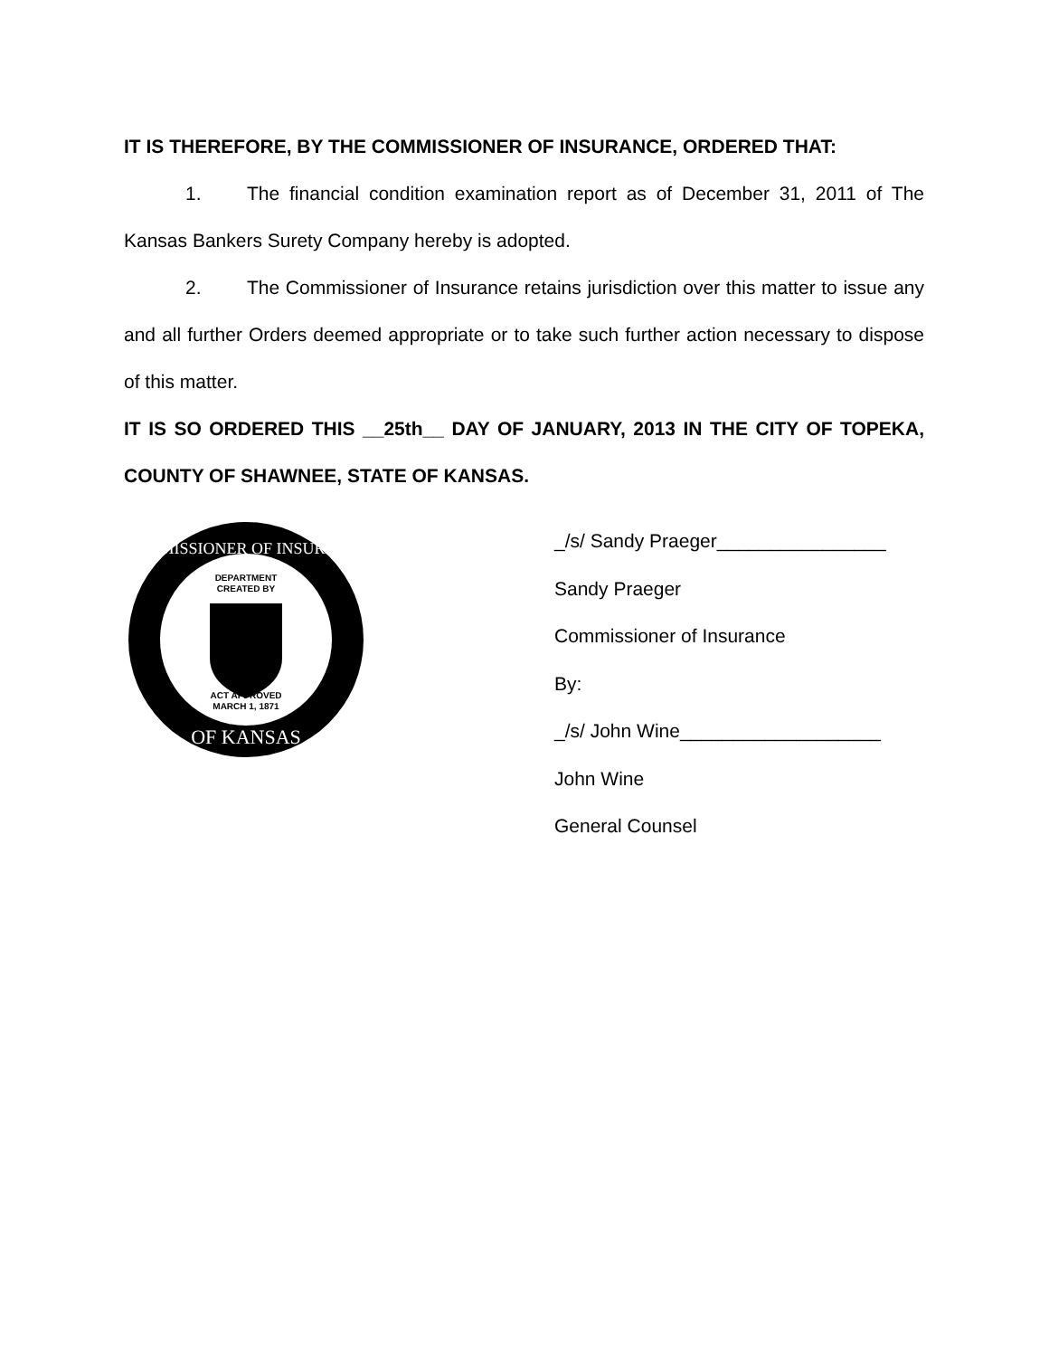IT IS THEREFORE, BY THE COMMISSIONER OF INSURANCE, ORDERED THAT:
1. The financial condition examination report as of December 31, 2011 of The Kansas Bankers Surety Company hereby is adopted.
2. The Commissioner of Insurance retains jurisdiction over this matter to issue any and all further Orders deemed appropriate or to take such further action necessary to dispose of this matter.
IT IS SO ORDERED THIS __25th__ DAY OF JANUARY, 2013 IN THE CITY OF TOPEKA, COUNTY OF SHAWNEE, STATE OF KANSAS.
COMMISSIONER OF INSURANCE
OF KANSAS
DEPARTMENT
CREATED BY
ACT APPROVED
MARCH 1, 1871
_/s/ Sandy Praeger________________
Sandy Praeger
Commissioner of Insurance
By:
_/s/ John Wine___________________
John Wine
General Counsel